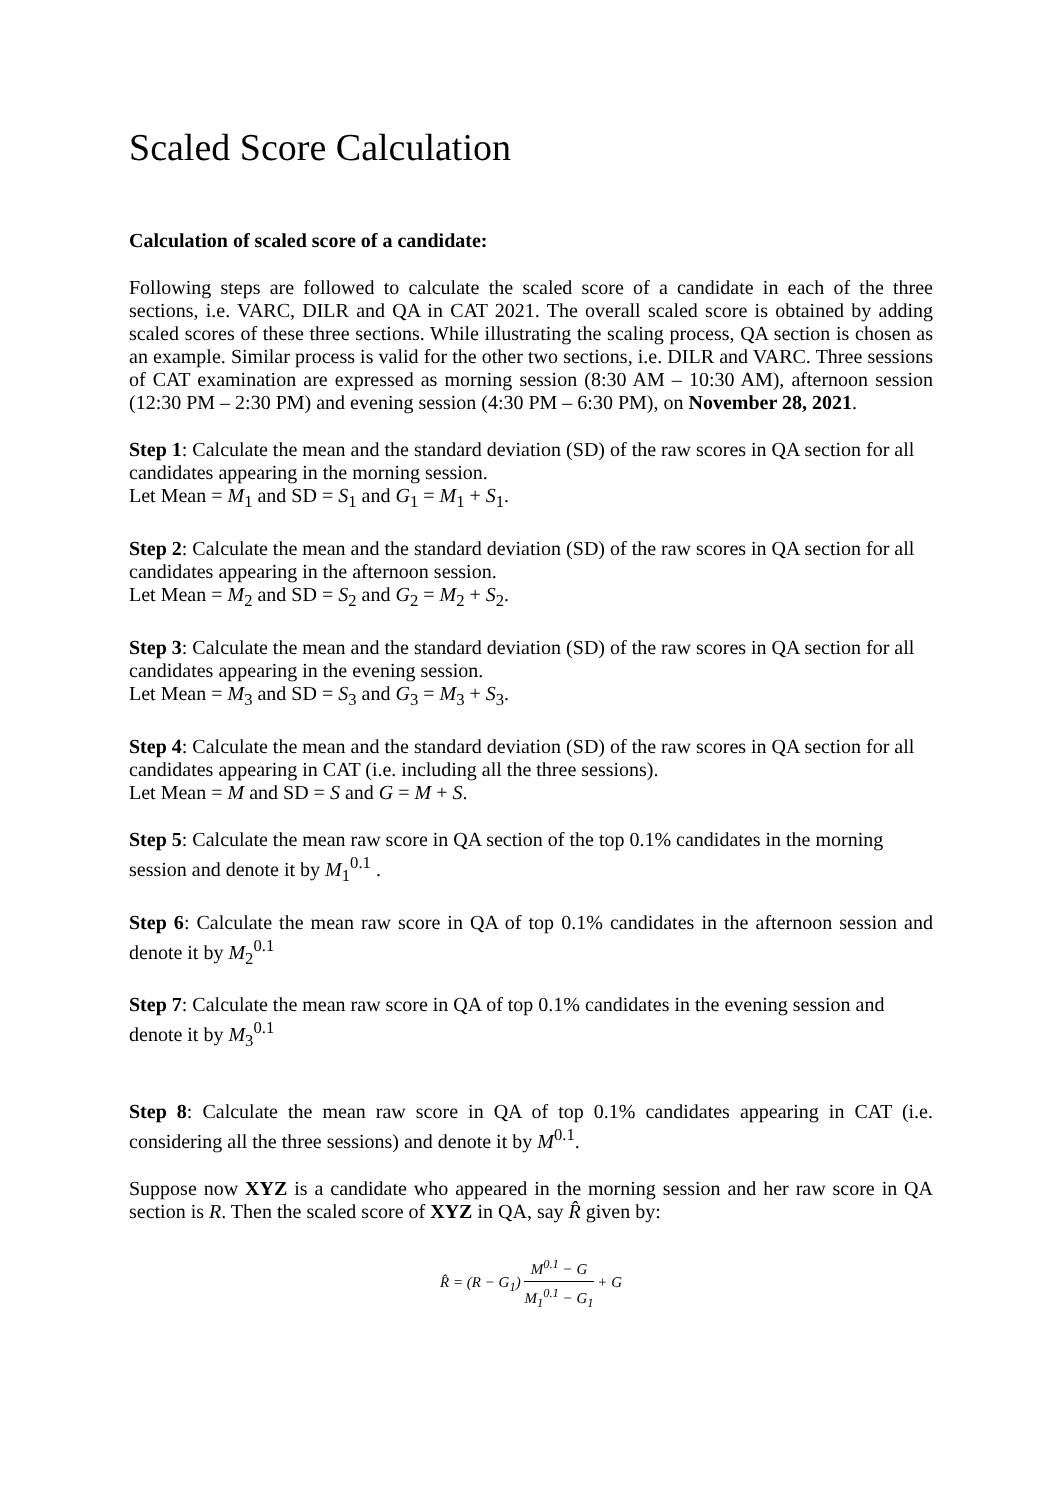Scaled Score Calculation
Calculation of scaled score of a candidate:
Following steps are followed to calculate the scaled score of a candidate in each of the three sections, i.e. VARC, DILR and QA in CAT 2021. The overall scaled score is obtained by adding scaled scores of these three sections. While illustrating the scaling process, QA section is chosen as an example. Similar process is valid for the other two sections, i.e. DILR and VARC. Three sessions of CAT examination are expressed as morning session (8:30 AM – 10:30 AM), afternoon session (12:30 PM – 2:30 PM) and evening session (4:30 PM – 6:30 PM), on November 28, 2021.
Step 1: Calculate the mean and the standard deviation (SD) of the raw scores in QA section for all candidates appearing in the morning session.
Let Mean = M<sub>1</sub> and SD = S<sub>1</sub> and G<sub>1</sub> = M<sub>1</sub> + S<sub>1</sub>.
Step 2: Calculate the mean and the standard deviation (SD) of the raw scores in QA section for all candidates appearing in the afternoon session.
Let Mean = M<sub>2</sub> and SD = S<sub>2</sub> and G<sub>2</sub> = M<sub>2</sub> + S<sub>2</sub>.
Step 3: Calculate the mean and the standard deviation (SD) of the raw scores in QA section for all candidates appearing in the evening session.
Let Mean = M<sub>3</sub> and SD = S<sub>3</sub> and G<sub>3</sub> = M<sub>3</sub> + S<sub>3</sub>.
Step 4: Calculate the mean and the standard deviation (SD) of the raw scores in QA section for all candidates appearing in CAT (i.e. including all the three sessions).
Let Mean = M and SD = S and G = M + S.
Step 5: Calculate the mean raw score in QA section of the top 0.1% candidates in the morning session and denote it by M<sub>1</sub><sup>0.1</sup> .
Step 6: Calculate the mean raw score in QA of top 0.1% candidates in the afternoon session and denote it by M<sub>2</sub><sup>0.1</sup>
Step 7: Calculate the mean raw score in QA of top 0.1% candidates in the evening session and denote it by M<sub>3</sub><sup>0.1</sup>
Step 8: Calculate the mean raw score in QA of top 0.1% candidates appearing in CAT (i.e. considering all the three sessions) and denote it by M<sup>0.1</sup>.
Suppose now XYZ is a candidate who appeared in the morning session and her raw score in QA section is R. Then the scaled score of XYZ in QA, say R̂ given by:
R̂ = (R − G<sub>1</sub>) M<sup>0.1</sup> − G M<sub>1</sub><sup>0.1</sup> − G<sub>1</sub> + G